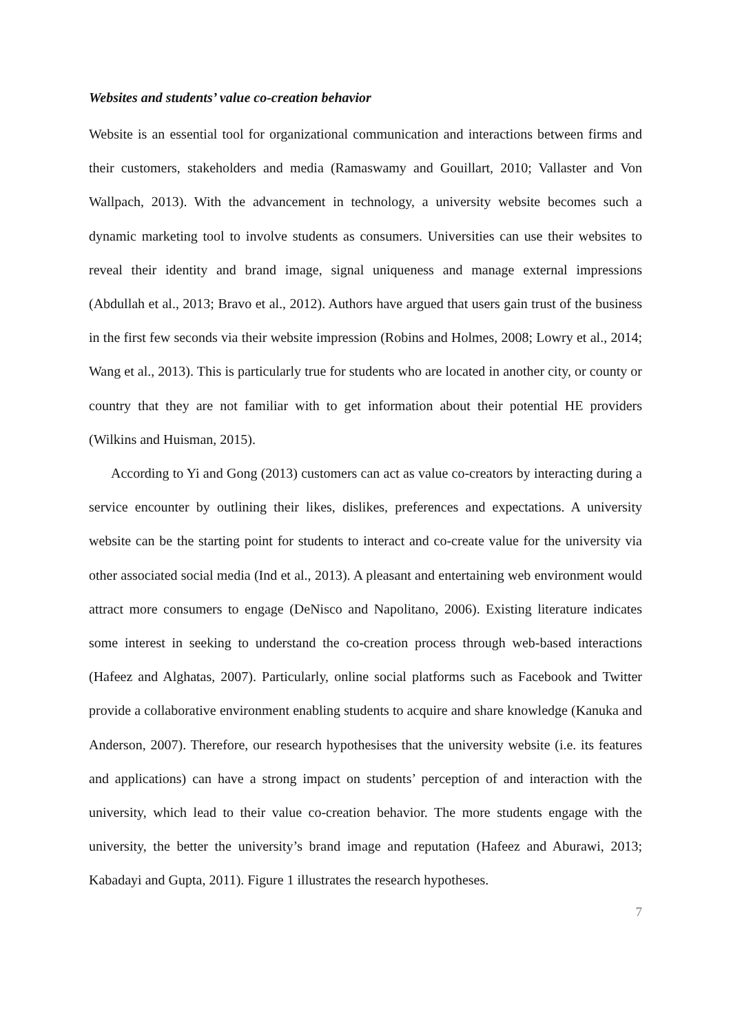Websites and students’ value co-creation behavior
Website is an essential tool for organizational communication and interactions between firms and their customers, stakeholders and media (Ramaswamy and Gouillart, 2010; Vallaster and Von Wallpach, 2013). With the advancement in technology, a university website becomes such a dynamic marketing tool to involve students as consumers. Universities can use their websites to reveal their identity and brand image, signal uniqueness and manage external impressions (Abdullah et al., 2013; Bravo et al., 2012). Authors have argued that users gain trust of the business in the first few seconds via their website impression (Robins and Holmes, 2008; Lowry et al., 2014; Wang et al., 2013). This is particularly true for students who are located in another city, or county or country that they are not familiar with to get information about their potential HE providers (Wilkins and Huisman, 2015).
According to Yi and Gong (2013) customers can act as value co-creators by interacting during a service encounter by outlining their likes, dislikes, preferences and expectations. A university website can be the starting point for students to interact and co-create value for the university via other associated social media (Ind et al., 2013). A pleasant and entertaining web environment would attract more consumers to engage (DeNisco and Napolitano, 2006). Existing literature indicates some interest in seeking to understand the co-creation process through web-based interactions (Hafeez and Alghatas, 2007). Particularly, online social platforms such as Facebook and Twitter provide a collaborative environment enabling students to acquire and share knowledge (Kanuka and Anderson, 2007). Therefore, our research hypothesises that the university website (i.e. its features and applications) can have a strong impact on students’ perception of and interaction with the university, which lead to their value co-creation behavior. The more students engage with the university, the better the university’s brand image and reputation (Hafeez and Aburawi, 2013; Kabadayi and Gupta, 2011). Figure 1 illustrates the research hypotheses.
7